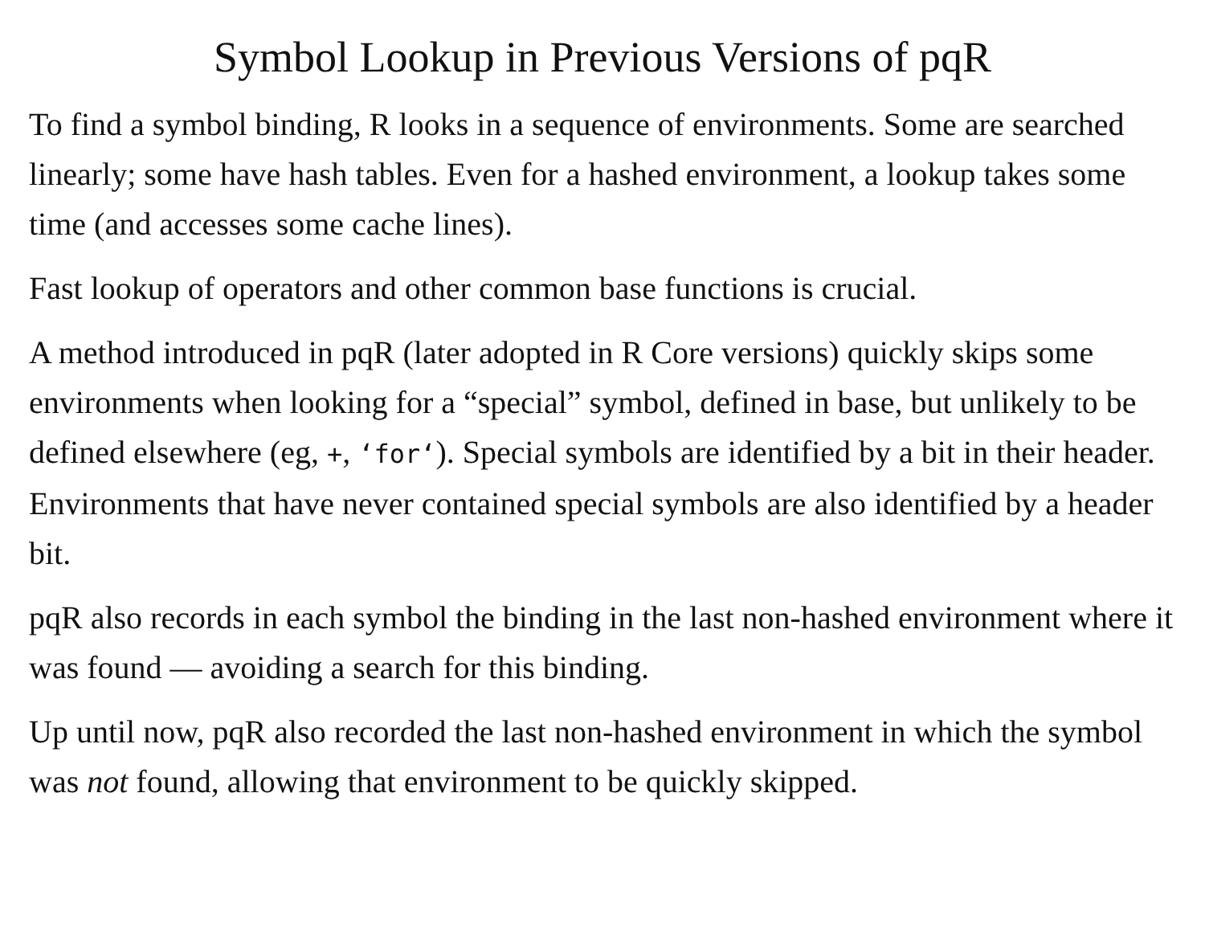Symbol Lookup in Previous Versions of pqR
To find a symbol binding, R looks in a sequence of environments. Some are searched linearly; some have hash tables. Even for a hashed environment, a lookup takes some time (and accesses some cache lines).
Fast lookup of operators and other common base functions is crucial.
A method introduced in pqR (later adopted in R Core versions) quickly skips some environments when looking for a “special” symbol, defined in base, but unlikely to be defined elsewhere (eg, +, ‘for‘). Special symbols are identified by a bit in their header. Environments that have never contained special symbols are also identified by a header bit.
pqR also records in each symbol the binding in the last non-hashed environment where it was found — avoiding a search for this binding.
Up until now, pqR also recorded the last non-hashed environment in which the symbol was not found, allowing that environment to be quickly skipped.